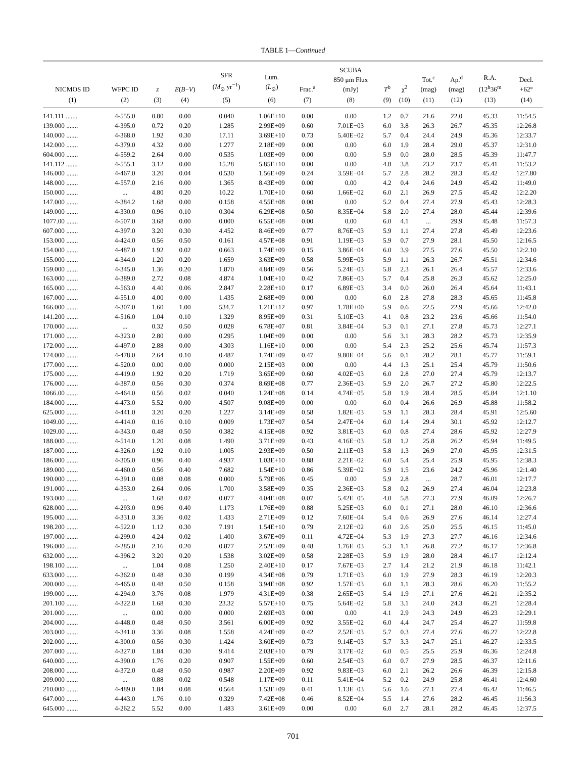TABLE 1—Continued
| NICMOS ID | WFPC ID | z | E ( B − V ) | SFR ( M<sub>⊙</sub> yr<sup>−1</sup>) | Lum. ( L<sub>⊙</sub>) | Frac.<sup>a</sup> | SCUBA 850 μm Flux (mJy) | T<sup>b</sup> | χ<sup>2</sup> | Tot.<sup>c</sup> (mag) | Ap.<sup>d</sup> (mag) | R.A. (12<sup>h</sup>36<sup>m</sup> | Decl. +62° |
| --- | --- | --- | --- | --- | --- | --- | --- | --- | --- | --- | --- | --- | --- |
| (1) | (2) | (3) | (4) | (5) | (6) | (7) | (8) | (9) | (10) | (11) | (12) | (13) | (14) |
| 141.111 ....... | 4-555.0 | 0.80 | 0.00 | 0.040 | 1.06E+10 | 0.00 | 0.00 | 1.2 | 0.7 | 21.6 | 22.0 | 45.33 | 11:54.5 |
| 139.000 ....... | 4-395.0 | 0.72 | 0.20 | 1.285 | 2.99E+09 | 0.60 | 7.01E−03 | 6.0 | 3.8 | 26.3 | 26.7 | 45.35 | 12:26.8 |
| 140.000 ....... | 4-368.0 | 1.92 | 0.30 | 17.11 | 3.69E+10 | 0.73 | 5.40E−02 | 5.7 | 0.4 | 24.4 | 24.9 | 45.36 | 12:33.7 |
| 142.000 ....... | 4-379.0 | 4.32 | 0.00 | 1.277 | 2.18E+09 | 0.00 | 0.00 | 6.0 | 1.9 | 28.4 | 29.0 | 45.37 | 12:31.0 |
| 604.000 ....... | 4-559.2 | 2.64 | 0.00 | 0.535 | 1.03E+09 | 0.00 | 0.00 | 5.9 | 0.0 | 28.0 | 28.5 | 45.39 | 11:47.7 |
| 141.112 ....... | 4-555.1 | 3.12 | 0.00 | 15.28 | 5.85E+10 | 0.00 | 0.00 | 4.8 | 3.8 | 23.2 | 23.7 | 45.41 | 11:53.2 |
| 146.000 ....... | 4-467.0 | 3.20 | 0.04 | 0.530 | 1.56E+09 | 0.24 | 3.59E−04 | 5.7 | 2.8 | 28.2 | 28.3 | 45.42 | 12:7.80 |
| 148.000 ....... | 4-557.0 | 2.16 | 0.00 | 1.365 | 8.43E+09 | 0.00 | 0.00 | 4.2 | 0.4 | 24.6 | 24.9 | 45.42 | 11:49.0 |
| 150.000 ....... | ... | 4.80 | 0.20 | 10.22 | 1.70E+10 | 0.60 | 1.66E−02 | 6.0 | 2.1 | 26.9 | 27.5 | 45.42 | 12:2.20 |
| 147.000 ....... | 4-384.2 | 1.68 | 0.00 | 0.158 | 4.55E+08 | 0.00 | 0.00 | 5.2 | 0.4 | 27.4 | 27.9 | 45.43 | 12:28.3 |
| 149.000 ....... | 4-330.0 | 0.96 | 0.10 | 0.304 | 6.29E+08 | 0.50 | 8.35E−04 | 5.8 | 2.0 | 27.4 | 28.0 | 45.44 | 12:39.6 |
| 1077.00 ....... | 4-507.0 | 3.68 | 0.00 | 0.000 | 6.55E+08 | 0.00 | 0.00 | 6.0 | 4.1 | ... | 29.9 | 45.48 | 11:57.3 |
| 607.000 ....... | 4-397.0 | 3.20 | 0.30 | 4.452 | 8.46E+09 | 0.77 | 8.76E−03 | 5.9 | 1.1 | 27.4 | 27.8 | 45.49 | 12:23.6 |
| 153.000 ....... | 4-424.0 | 0.56 | 0.50 | 0.161 | 4.57E+08 | 0.91 | 1.19E−03 | 5.9 | 0.7 | 27.9 | 28.1 | 45.50 | 12:16.5 |
| 154.000 ....... | 4-487.0 | 1.92 | 0.02 | 0.663 | 1.74E+09 | 0.15 | 3.86E−04 | 6.0 | 3.9 | 27.5 | 27.6 | 45.50 | 12:2.10 |
| 155.000 ....... | 4-344.0 | 1.20 | 0.20 | 1.659 | 3.63E+09 | 0.58 | 5.99E−03 | 5.9 | 1.1 | 26.3 | 26.7 | 45.51 | 12:34.6 |
| 159.000 ....... | 4-345.0 | 1.36 | 0.20 | 1.870 | 4.84E+09 | 0.56 | 5.24E−03 | 5.8 | 2.3 | 26.1 | 26.4 | 45.57 | 12:33.6 |
| 163.000 ....... | 4-389.0 | 2.72 | 0.08 | 4.874 | 1.04E+10 | 0.42 | 7.86E−03 | 5.7 | 0.4 | 25.8 | 26.3 | 45.62 | 12:25.0 |
| 165.000 ....... | 4-563.0 | 4.40 | 0.06 | 2.847 | 2.28E+10 | 0.17 | 6.89E−03 | 3.4 | 0.0 | 26.0 | 26.4 | 45.64 | 11:43.1 |
| 167.000 ....... | 4-551.0 | 4.00 | 0.00 | 1.435 | 2.68E+09 | 0.00 | 0.00 | 6.0 | 2.8 | 27.8 | 28.3 | 45.65 | 11:45.8 |
| 166.000 ....... | 4-307.0 | 1.60 | 1.00 | 534.7 | 1.21E+12 | 0.97 | 1.78E+00 | 5.9 | 0.6 | 22.5 | 22.9 | 45.66 | 12:42.0 |
| 141.200 ....... | 4-516.0 | 1.04 | 0.10 | 1.329 | 8.95E+09 | 0.31 | 5.10E−03 | 4.1 | 0.8 | 23.2 | 23.6 | 45.66 | 11:54.0 |
| 170.000 ....... | ... | 0.32 | 0.50 | 0.028 | 6.78E+07 | 0.81 | 3.84E−04 | 5.3 | 0.1 | 27.1 | 27.8 | 45.73 | 12:27.1 |
| 171.000 ....... | 4-323.0 | 2.80 | 0.00 | 0.295 | 1.04E+09 | 0.00 | 0.00 | 5.6 | 3.1 | 28.3 | 28.2 | 45.73 | 12:35.9 |
| 172.000 ....... | 4-497.0 | 2.88 | 0.00 | 4.303 | 1.16E+10 | 0.00 | 0.00 | 5.4 | 2.3 | 25.2 | 25.6 | 45.74 | 11:57.3 |
| 174.000 ....... | 4-478.0 | 2.64 | 0.10 | 0.487 | 1.74E+09 | 0.47 | 9.80E−04 | 5.6 | 0.1 | 28.2 | 28.1 | 45.77 | 11:59.1 |
| 177.000 ....... | 4-520.0 | 0.00 | 0.00 | 0.000 | 2.15E+03 | 0.00 | 0.00 | 4.4 | 1.3 | 25.1 | 25.4 | 45.79 | 11:50.6 |
| 175.000 ....... | 4-419.0 | 1.92 | 0.20 | 1.719 | 3.65E+09 | 0.60 | 4.02E−03 | 6.0 | 2.8 | 27.0 | 27.4 | 45.79 | 12:13.7 |
| 176.000 ....... | 4-387.0 | 0.56 | 0.30 | 0.374 | 8.69E+08 | 0.77 | 2.36E−03 | 5.9 | 2.0 | 26.7 | 27.2 | 45.80 | 12:22.5 |
| 1066.00 ....... | 4-464.0 | 0.56 | 0.02 | 0.040 | 1.24E+08 | 0.14 | 4.74E−05 | 5.8 | 1.9 | 28.4 | 28.5 | 45.84 | 12:1.10 |
| 184.000 ....... | 4-473.0 | 5.52 | 0.00 | 4.507 | 9.08E+09 | 0.00 | 0.00 | 6.0 | 0.4 | 26.6 | 26.9 | 45.88 | 11:58.2 |
| 625.000 ....... | 4-441.0 | 3.20 | 0.20 | 1.227 | 3.14E+09 | 0.58 | 1.82E−03 | 5.9 | 1.1 | 28.3 | 28.4 | 45.91 | 12:5.60 |
| 1049.00 ....... | 4-414.0 | 0.16 | 0.10 | 0.009 | 1.73E+07 | 0.54 | 2.47E−04 | 6.0 | 1.4 | 29.4 | 30.1 | 45.92 | 12:12.7 |
| 1029.00 ....... | 4-343.0 | 0.48 | 0.50 | 0.382 | 4.15E+08 | 0.92 | 3.81E−03 | 6.0 | 0.8 | 27.4 | 28.6 | 45.92 | 12:27.9 |
| 188.000 ....... | 4-514.0 | 1.20 | 0.08 | 1.490 | 3.71E+09 | 0.43 | 4.16E−03 | 5.8 | 1.2 | 25.8 | 26.2 | 45.94 | 11:49.5 |
| 187.000 ....... | 4-326.0 | 1.92 | 0.10 | 1.005 | 2.93E+09 | 0.50 | 2.11E−03 | 5.8 | 1.3 | 26.9 | 27.0 | 45.95 | 12:31.5 |
| 186.000 ....... | 4-305.0 | 0.96 | 0.40 | 4.937 | 1.03E+10 | 0.88 | 2.21E−02 | 6.0 | 5.4 | 25.4 | 25.9 | 45.95 | 12:38.3 |
| 189.000 ....... | 4-460.0 | 0.56 | 0.40 | 7.682 | 1.54E+10 | 0.86 | 5.39E−02 | 5.9 | 1.5 | 23.6 | 24.2 | 45.96 | 12:1.40 |
| 190.000 ....... | 4-391.0 | 0.08 | 0.08 | 0.000 | 5.79E+06 | 0.45 | 0.00 | 5.9 | 2.8 | ... | 28.7 | 46.01 | 12:17.7 |
| 191.000 ....... | 4-353.0 | 2.64 | 0.06 | 1.700 | 3.58E+09 | 0.35 | 2.36E−03 | 5.8 | 0.2 | 26.9 | 27.4 | 46.04 | 12:23.8 |
| 193.000 ....... | ... | 1.68 | 0.02 | 0.077 | 4.04E+08 | 0.07 | 5.42E−05 | 4.0 | 5.8 | 27.3 | 27.9 | 46.09 | 12:26.7 |
| 628.000 ....... | 4-293.0 | 0.96 | 0.40 | 1.173 | 1.76E+09 | 0.88 | 5.25E−03 | 6.0 | 0.1 | 27.1 | 28.0 | 46.10 | 12:36.6 |
| 195.000 ....... | 4-331.0 | 3.36 | 0.02 | 1.433 | 2.71E+09 | 0.12 | 7.60E−04 | 5.4 | 0.6 | 26.9 | 27.6 | 46.14 | 12:27.4 |
| 198.200 ....... | 4-522.0 | 1.12 | 0.30 | 7.191 | 1.54E+10 | 0.79 | 2.12E−02 | 6.0 | 2.6 | 25.0 | 25.5 | 46.15 | 11:45.0 |
| 197.000 ....... | 4-299.0 | 4.24 | 0.02 | 1.400 | 3.67E+09 | 0.11 | 4.72E−04 | 5.3 | 1.9 | 27.3 | 27.7 | 46.16 | 12:34.6 |
| 196.000 ....... | 4-285.0 | 2.16 | 0.20 | 0.877 | 2.52E+09 | 0.48 | 1.76E−03 | 5.3 | 1.1 | 26.8 | 27.2 | 46.17 | 12:36.8 |
| 632.000 ....... | 4-396.2 | 3.20 | 0.20 | 1.538 | 3.02E+09 | 0.58 | 2.28E−03 | 5.9 | 1.9 | 28.0 | 28.4 | 46.17 | 12:12.4 |
| 198.100 ....... | ... | 1.04 | 0.08 | 1.250 | 2.40E+10 | 0.17 | 7.67E−03 | 2.7 | 1.4 | 21.2 | 21.9 | 46.18 | 11:42.1 |
| 633.000 ....... | 4-362.0 | 0.48 | 0.30 | 0.199 | 4.34E+08 | 0.79 | 1.71E−03 | 6.0 | 1.9 | 27.9 | 28.3 | 46.19 | 12:20.3 |
| 200.000 ....... | 4-465.0 | 0.48 | 0.50 | 0.158 | 3.94E+08 | 0.92 | 1.57E−03 | 6.0 | 1.1 | 28.3 | 28.6 | 46.20 | 11:55.2 |
| 199.000 ....... | 4-294.0 | 3.76 | 0.08 | 1.979 | 4.31E+09 | 0.38 | 2.65E−03 | 5.4 | 1.9 | 27.1 | 27.6 | 46.21 | 12:35.2 |
| 201.100 ....... | 4-322.0 | 1.68 | 0.30 | 23.32 | 5.57E+10 | 0.75 | 5.64E−02 | 5.8 | 3.1 | 24.0 | 24.3 | 46.21 | 12:28.4 |
| 201.000 ....... | ... | 0.00 | 0.00 | 0.000 | 2.69E+03 | 0.00 | 0.00 | 4.1 | 2.9 | 24.3 | 24.9 | 46.23 | 12:29.1 |
| 204.000 ....... | 4-448.0 | 0.48 | 0.50 | 3.561 | 6.00E+09 | 0.92 | 3.55E−02 | 6.0 | 4.4 | 24.7 | 25.4 | 46.27 | 11:59.8 |
| 203.000 ....... | 4-341.0 | 3.36 | 0.08 | 1.558 | 4.24E+09 | 0.42 | 2.52E−03 | 5.7 | 0.3 | 27.4 | 27.6 | 46.27 | 12:22.8 |
| 202.000 ....... | 4-300.0 | 0.56 | 0.30 | 1.424 | 3.60E+09 | 0.73 | 9.14E−03 | 5.7 | 3.3 | 24.7 | 25.1 | 46.27 | 12:33.5 |
| 207.000 ....... | 4-327.0 | 1.84 | 0.30 | 9.414 | 2.03E+10 | 0.79 | 3.17E−02 | 6.0 | 0.5 | 25.5 | 25.9 | 46.36 | 12:24.8 |
| 640.000 ....... | 4-390.0 | 1.76 | 0.20 | 0.907 | 1.55E+09 | 0.60 | 2.54E−03 | 6.0 | 0.7 | 27.9 | 28.5 | 46.37 | 12:11.6 |
| 208.000 ....... | 4-372.0 | 0.48 | 0.50 | 0.987 | 2.20E+09 | 0.92 | 9.83E−03 | 6.0 | 2.1 | 26.2 | 26.6 | 46.39 | 12:15.8 |
| 209.000 ....... | ... | 0.88 | 0.02 | 0.548 | 1.17E+09 | 0.11 | 5.41E−04 | 5.2 | 0.2 | 24.9 | 25.8 | 46.41 | 12:4.60 |
| 210.000 ....... | 4-489.0 | 1.84 | 0.08 | 0.564 | 1.53E+09 | 0.41 | 1.13E−03 | 5.6 | 1.6 | 27.1 | 27.4 | 46.42 | 11:46.5 |
| 647.000 ....... | 4-443.0 | 1.76 | 0.10 | 0.329 | 7.42E+08 | 0.46 | 8.52E−04 | 5.5 | 1.4 | 27.6 | 28.2 | 46.45 | 11:56.3 |
| 645.000 ....... | 4-262.2 | 5.52 | 0.00 | 1.483 | 3.61E+09 | 0.00 | 0.00 | 6.0 | 2.7 | 28.1 | 28.2 | 46.45 | 12:37.5 |
701